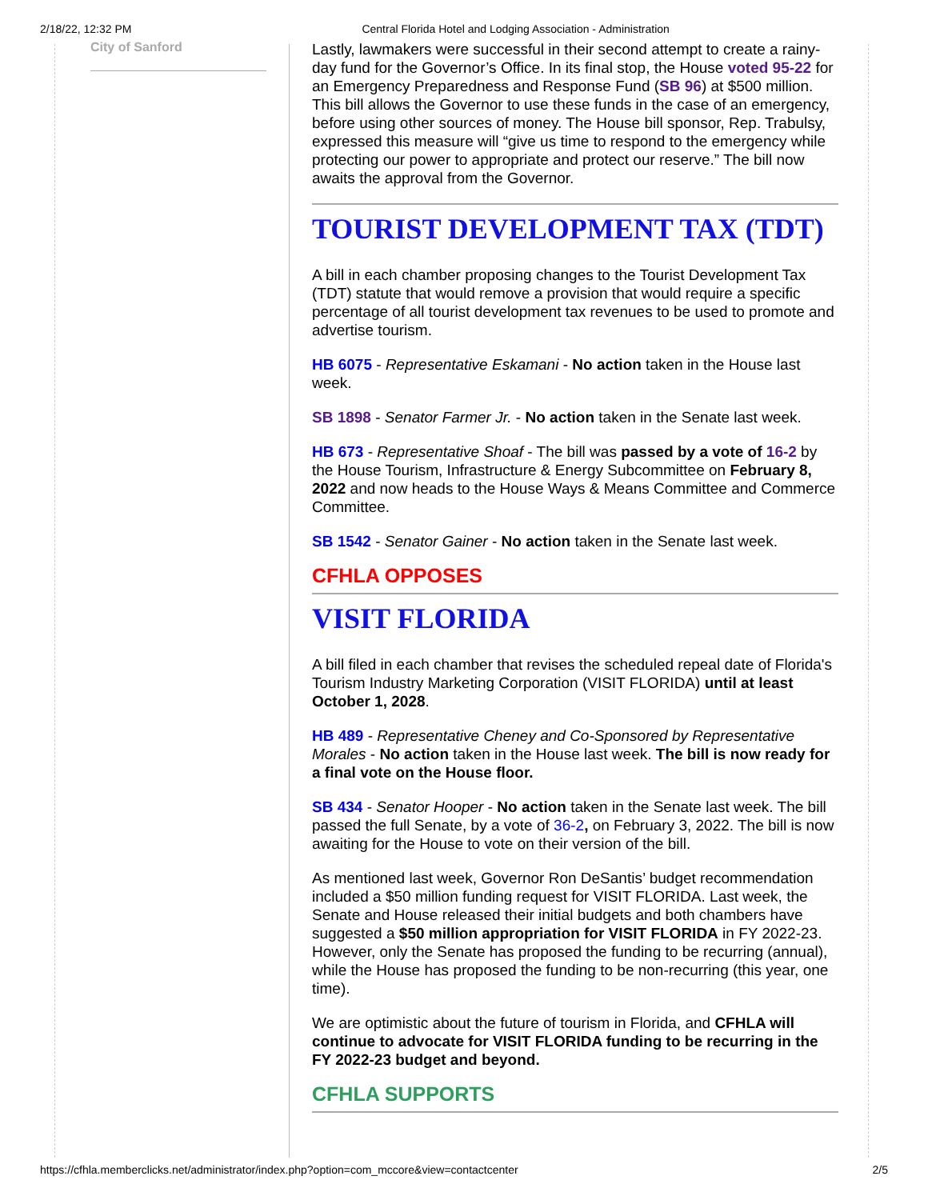2/18/22, 12:32 PM Central Florida Hotel and Lodging Association - Administration
City of Sanford
Lastly, lawmakers were successful in their second attempt to create a rainy-day fund for the Governor’s Office. In its final stop, the House voted 95-22 for an Emergency Preparedness and Response Fund (SB 96) at $500 million. This bill allows the Governor to use these funds in the case of an emergency, before using other sources of money. The House bill sponsor, Rep. Trabulsy, expressed this measure will “give us time to respond to the emergency while protecting our power to appropriate and protect our reserve.” The bill now awaits the approval from the Governor.
TOURIST DEVELOPMENT TAX (TDT)
A bill in each chamber proposing changes to the Tourist Development Tax (TDT) statute that would remove a provision that would require a specific percentage of all tourist development tax revenues to be used to promote and advertise tourism.
HB 6075 - Representative Eskamani - No action taken in the House last week.
SB 1898 - Senator Farmer Jr. - No action taken in the Senate last week.
HB 673 - Representative Shoaf - The bill was passed by a vote of 16-2 by the House Tourism, Infrastructure & Energy Subcommittee on February 8, 2022 and now heads to the House Ways & Means Committee and Commerce Committee.
SB 1542 - Senator Gainer - No action taken in the Senate last week.
CFHLA OPPOSES
VISIT FLORIDA
A bill filed in each chamber that revises the scheduled repeal date of Florida's Tourism Industry Marketing Corporation (VISIT FLORIDA) until at least October 1, 2028.
HB 489 - Representative Cheney and Co-Sponsored by Representative Morales - No action taken in the House last week. The bill is now ready for a final vote on the House floor.
SB 434 - Senator Hooper - No action taken in the Senate last week. The bill passed the full Senate, by a vote of 36-2, on February 3, 2022. The bill is now awaiting for the House to vote on their version of the bill.
As mentioned last week, Governor Ron DeSantis’ budget recommendation included a $50 million funding request for VISIT FLORIDA. Last week, the Senate and House released their initial budgets and both chambers have suggested a $50 million appropriation for VISIT FLORIDA in FY 2022-23. However, only the Senate has proposed the funding to be recurring (annual), while the House has proposed the funding to be non-recurring (this year, one time).
We are optimistic about the future of tourism in Florida, and CFHLA will continue to advocate for VISIT FLORIDA funding to be recurring in the FY 2022-23 budget and beyond.
CFHLA SUPPORTS
https://cfhla.memberclicks.net/administrator/index.php?option=com_mccore&view=contactcenter 2/5